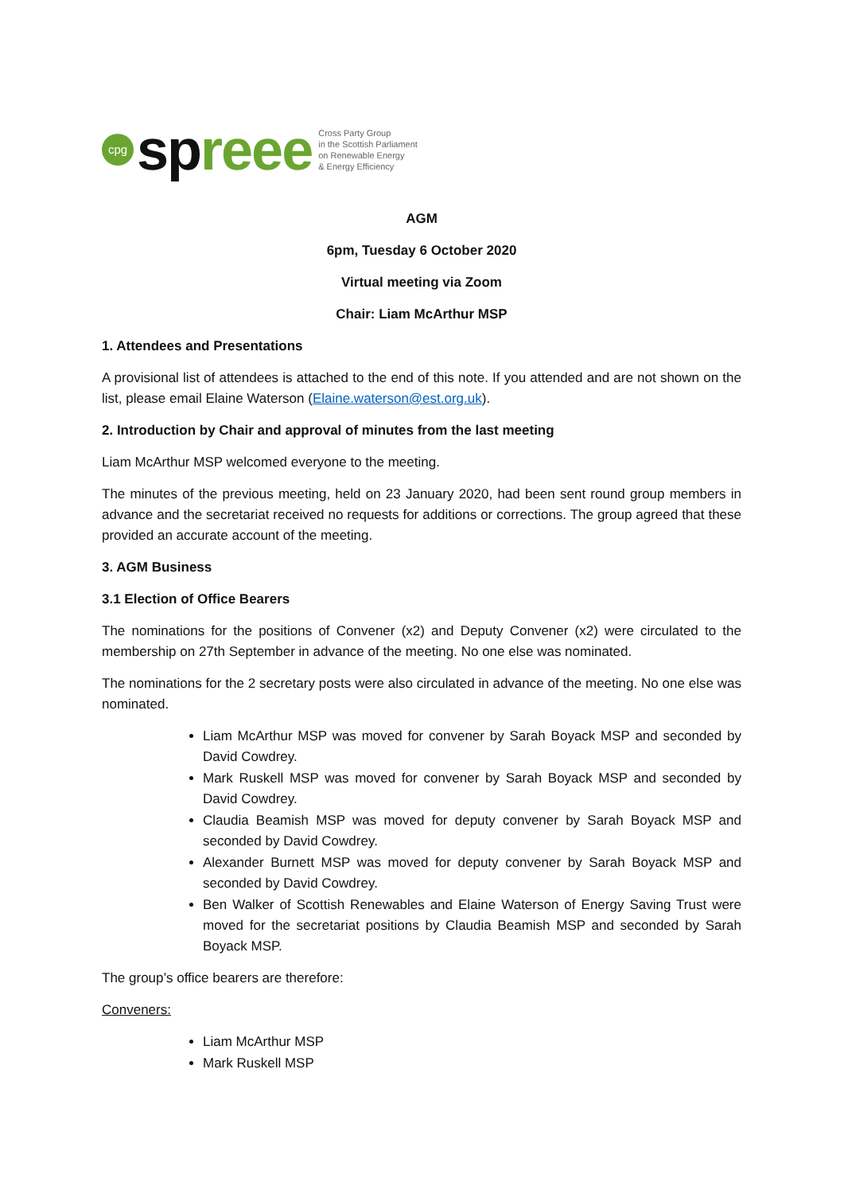cpg spreee
Cross Party Group
in the Scottish Parliament
on Renewable Energy
& Energy Efficiency
AGM
6pm, Tuesday 6 October 2020
Virtual meeting via Zoom
Chair: Liam McArthur MSP
1. Attendees and Presentations
A provisional list of attendees is attached to the end of this note. If you attended and are not shown on the list, please email Elaine Waterson (Elaine.waterson@est.org.uk).
2. Introduction by Chair and approval of minutes from the last meeting
Liam McArthur MSP welcomed everyone to the meeting.
The minutes of the previous meeting, held on 23 January 2020, had been sent round group members in advance and the secretariat received no requests for additions or corrections. The group agreed that these provided an accurate account of the meeting.
3. AGM Business
3.1 Election of Office Bearers
The nominations for the positions of Convener (x2) and Deputy Convener (x2) were circulated to the membership on 27th September in advance of the meeting. No one else was nominated.
The nominations for the 2 secretary posts were also circulated in advance of the meeting. No one else was nominated.
Liam McArthur MSP was moved for convener by Sarah Boyack MSP and seconded by David Cowdrey.
Mark Ruskell MSP was moved for convener by Sarah Boyack MSP and seconded by David Cowdrey.
Claudia Beamish MSP was moved for deputy convener by Sarah Boyack MSP and seconded by David Cowdrey.
Alexander Burnett MSP was moved for deputy convener by Sarah Boyack MSP and seconded by David Cowdrey.
Ben Walker of Scottish Renewables and Elaine Waterson of Energy Saving Trust were moved for the secretariat positions by Claudia Beamish MSP and seconded by Sarah Boyack MSP.
The group’s office bearers are therefore:
Conveners:
Liam McArthur MSP
Mark Ruskell MSP